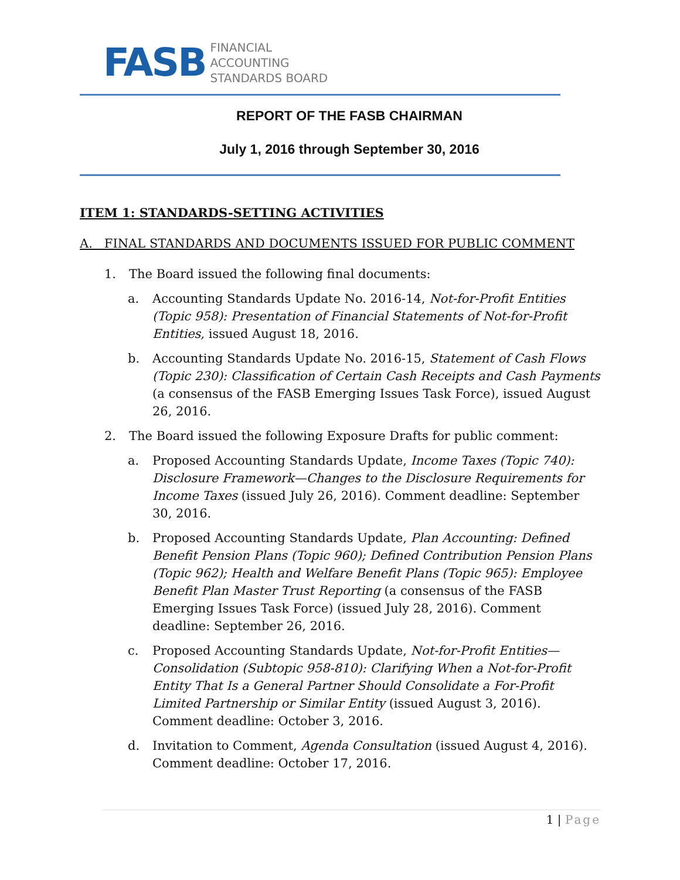FASB
FINANCIAL
ACCOUNTING
STANDARDS BOARD
REPORT OF THE FASB CHAIRMAN
July 1, 2016 through September 30, 2016
ITEM 1: STANDARDS-SETTING ACTIVITIES
A. FINAL STANDARDS AND DOCUMENTS ISSUED FOR PUBLIC COMMENT
1. The Board issued the following final documents:
a. Accounting Standards Update No. 2016-14, Not-for-Profit Entities (Topic 958): Presentation of Financial Statements of Not-for-Profit Entities, issued August 18, 2016.
b. Accounting Standards Update No. 2016-15, Statement of Cash Flows (Topic 230): Classification of Certain Cash Receipts and Cash Payments (a consensus of the FASB Emerging Issues Task Force), issued August 26, 2016.
2. The Board issued the following Exposure Drafts for public comment:
a. Proposed Accounting Standards Update, Income Taxes (Topic 740): Disclosure Framework—Changes to the Disclosure Requirements for Income Taxes (issued July 26, 2016). Comment deadline: September 30, 2016.
b. Proposed Accounting Standards Update, Plan Accounting: Defined Benefit Pension Plans (Topic 960); Defined Contribution Pension Plans (Topic 962); Health and Welfare Benefit Plans (Topic 965): Employee Benefit Plan Master Trust Reporting (a consensus of the FASB Emerging Issues Task Force) (issued July 28, 2016). Comment deadline: September 26, 2016.
c. Proposed Accounting Standards Update, Not-for-Profit Entities—Consolidation (Subtopic 958-810): Clarifying When a Not-for-Profit Entity That Is a General Partner Should Consolidate a For-Profit Limited Partnership or Similar Entity (issued August 3, 2016). Comment deadline: October 3, 2016.
d. Invitation to Comment, Agenda Consultation (issued August 4, 2016). Comment deadline: October 17, 2016.
1 | Page